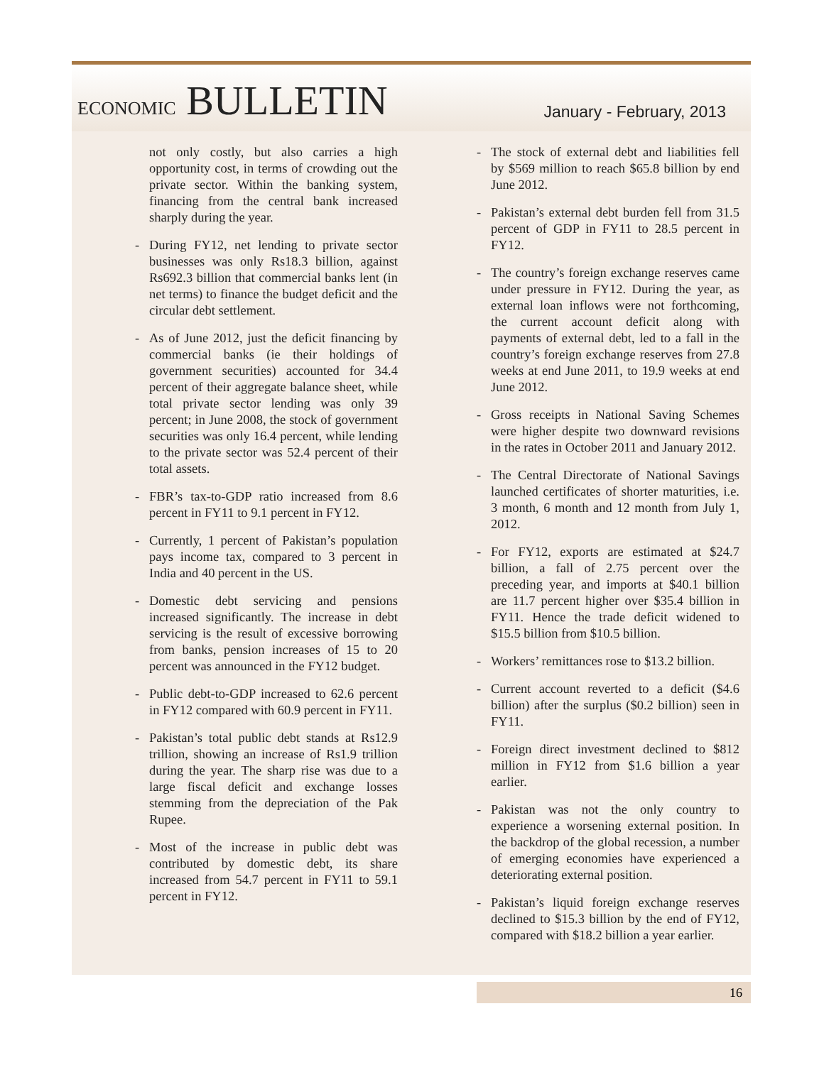ECONOMIC BULLETIN
January - February, 2013
not only costly, but also carries a high opportunity cost, in terms of crowding out the private sector. Within the banking system, financing from the central bank increased sharply during the year.
- During FY12, net lending to private sector businesses was only Rs18.3 billion, against Rs692.3 billion that commercial banks lent (in net terms) to finance the budget deficit and the circular debt settlement.
- As of June 2012, just the deficit financing by commercial banks (ie their holdings of government securities) accounted for 34.4 percent of their aggregate balance sheet, while total private sector lending was only 39 percent; in June 2008, the stock of government securities was only 16.4 percent, while lending to the private sector was 52.4 percent of their total assets.
- FBR’s tax-to-GDP ratio increased from 8.6 percent in FY11 to 9.1 percent in FY12.
- Currently, 1 percent of Pakistan’s population pays income tax, compared to 3 percent in India and 40 percent in the US.
- Domestic debt servicing and pensions increased significantly. The increase in debt servicing is the result of excessive borrowing from banks, pension increases of 15 to 20 percent was announced in the FY12 budget.
- Public debt-to-GDP increased to 62.6 percent in FY12 compared with 60.9 percent in FY11.
- Pakistan’s total public debt stands at Rs12.9 trillion, showing an increase of Rs1.9 trillion during the year. The sharp rise was due to a large fiscal deficit and exchange losses stemming from the depreciation of the Pak Rupee.
- Most of the increase in public debt was contributed by domestic debt, its share increased from 54.7 percent in FY11 to 59.1 percent in FY12.
- The stock of external debt and liabilities fell by $569 million to reach $65.8 billion by end June 2012.
- Pakistan’s external debt burden fell from 31.5 percent of GDP in FY11 to 28.5 percent in FY12.
- The country’s foreign exchange reserves came under pressure in FY12. During the year, as external loan inflows were not forthcoming, the current account deficit along with payments of external debt, led to a fall in the country’s foreign exchange reserves from 27.8 weeks at end June 2011, to 19.9 weeks at end June 2012.
- Gross receipts in National Saving Schemes were higher despite two downward revisions in the rates in October 2011 and January 2012.
- The Central Directorate of National Savings launched certificates of shorter maturities, i.e. 3 month, 6 month and 12 month from July 1, 2012.
- For FY12, exports are estimated at $24.7 billion, a fall of 2.75 percent over the preceding year, and imports at $40.1 billion are 11.7 percent higher over $35.4 billion in FY11. Hence the trade deficit widened to $15.5 billion from $10.5 billion.
- Workers’ remittances rose to $13.2 billion.
- Current account reverted to a deficit ($4.6 billion) after the surplus ($0.2 billion) seen in FY11.
- Foreign direct investment declined to $812 million in FY12 from $1.6 billion a year earlier.
- Pakistan was not the only country to experience a worsening external position. In the backdrop of the global recession, a number of emerging economies have experienced a deteriorating external position.
- Pakistan’s liquid foreign exchange reserves declined to $15.3 billion by the end of FY12, compared with $18.2 billion a year earlier.
16